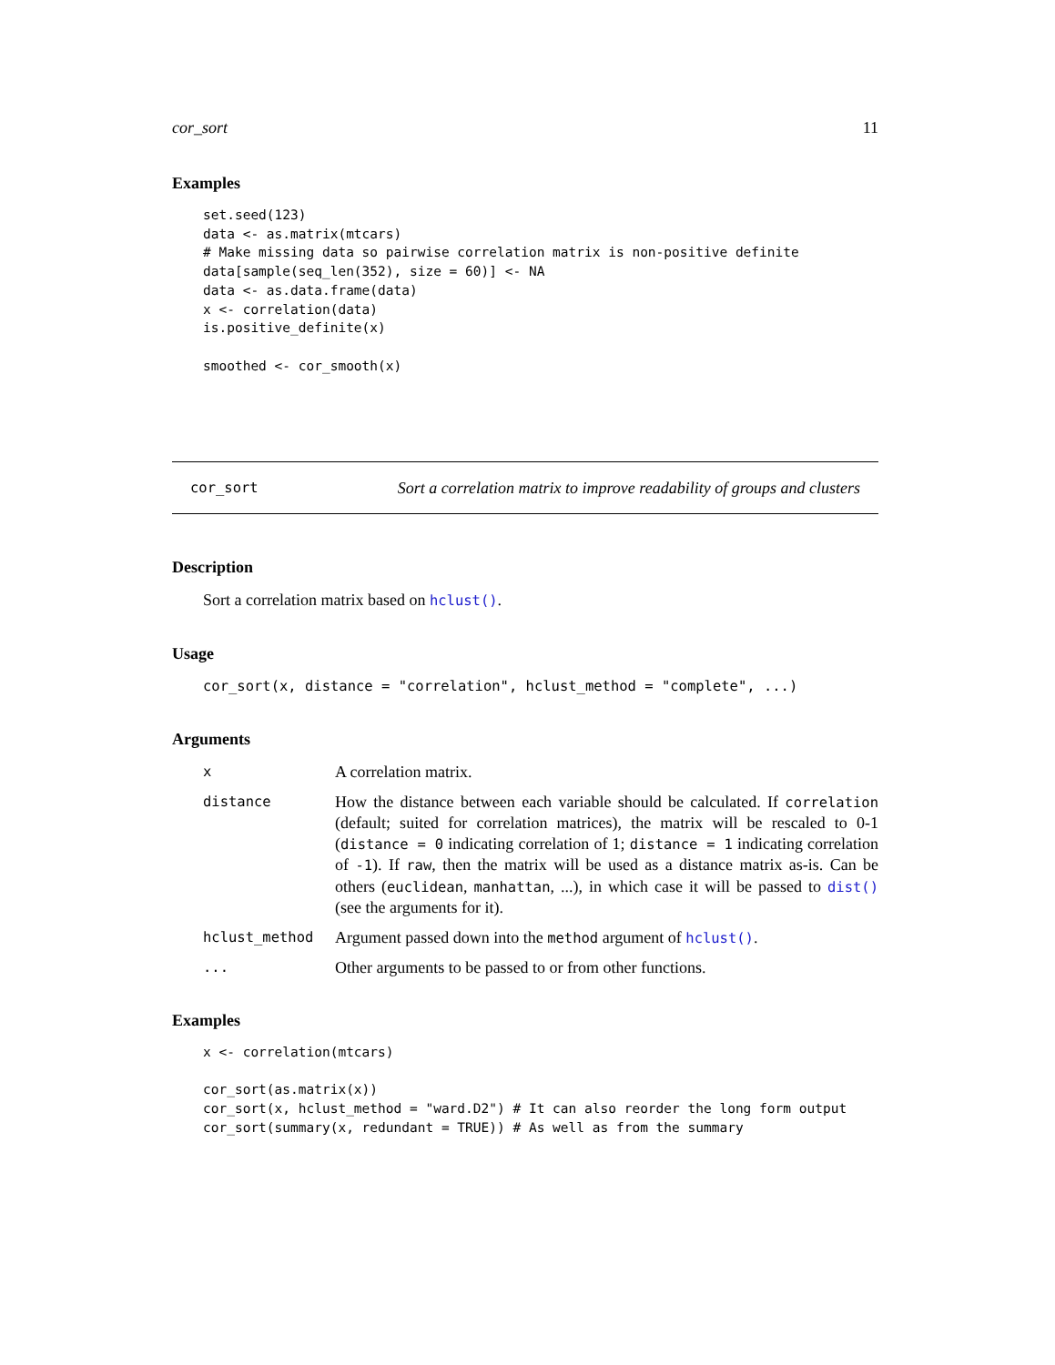cor_sort 11
Examples
set.seed(123)
data <- as.matrix(mtcars)
# Make missing data so pairwise correlation matrix is non-positive definite
data[sample(seq_len(352), size = 60)] <- NA
data <- as.data.frame(data)
x <- correlation(data)
is.positive_definite(x)

smoothed <- cor_smooth(x)
cor_sort Sort a correlation matrix to improve readability of groups and clusters
Description
Sort a correlation matrix based on hclust().
Usage
cor_sort(x, distance = "correlation", hclust_method = "complete", ...)
Arguments
| x | A correlation matrix. |
| distance | How the distance between each variable should be calculated. If correlation (default; suited for correlation matrices), the matrix will be rescaled to 0-1 ( distance = 0 indicating correlation of 1; distance = 1 indicating correlation of -1 ). If raw , then the matrix will be used as a distance matrix as-is. Can be others ( euclidean , manhattan , ...), in which case it will be passed to dist() (see the arguments for it). |
| hclust_method | Argument passed down into the method argument of hclust() . |
| ... | Other arguments to be passed to or from other functions. |
Examples
x <- correlation(mtcars)

cor_sort(as.matrix(x))
cor_sort(x, hclust_method = "ward.D2") # It can also reorder the long form output
cor_sort(summary(x, redundant = TRUE)) # As well as from the summary